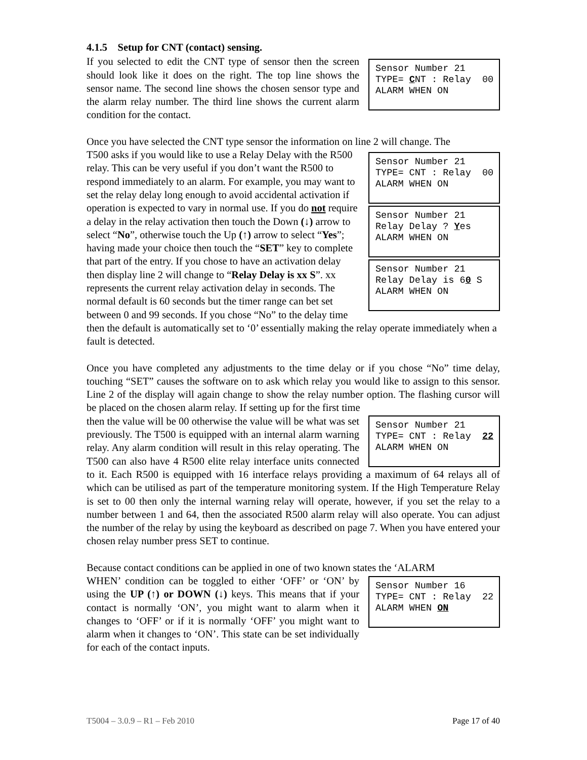4.1.5 Setup for CNT (contact) sensing.
Sensor Number 21 TYPE= CNT : Relay 00 ALARM WHEN ON
If you selected to edit the CNT type of sensor then the screen should look like it does on the right. The top line shows the sensor name. The second line shows the chosen sensor type and the alarm relay number. The third line shows the current alarm condition for the contact.
Once you have selected the CNT type sensor the information on line 2 will change. The
Sensor Number 21 TYPE= CNT : Relay 00 ALARM WHEN ON
Sensor Number 21 Relay Delay ? Yes ALARM WHEN ON
Sensor Number 21 Relay Delay is 60 S ALARM WHEN ON
T500 asks if you would like to use a Relay Delay with the R500 relay. This can be very useful if you don’t want the R500 to respond immediately to an alarm. For example, you may want to set the relay delay long enough to avoid accidental activation if operation is expected to vary in normal use. If you do not require a delay in the relay activation then touch the Down (↓) arrow to select “No”, otherwise touch the Up (↑) arrow to select “Yes”; having made your choice then touch the “SET” key to complete that part of the entry. If you chose to have an activation delay then display line 2 will change to “Relay Delay is xx S”. xx represents the current relay activation delay in seconds. The normal default is 60 seconds but the timer range can bet set between 0 and 99 seconds. If you chose “No” to the delay time then the default is automatically set to ‘0’ essentially making the relay operate immediately when a fault is detected.
Once you have completed any adjustments to the time delay or if you chose “No” time delay, touching “SET” causes the software on to ask which relay you would like to assign to this sensor. Line 2 of the display will again change to show the relay number option. The flashing cursor will be placed on the chosen alarm relay. If setting up for the first time
Sensor Number 21 TYPE= CNT : Relay 22 ALARM WHEN ON
then the value will be 00 otherwise the value will be what was set previously. The T500 is equipped with an internal alarm warning relay. Any alarm condition will result in this relay operating. The T500 can also have 4 R500 elite relay interface units connected to it. Each R500 is equipped with 16 interface relays providing a maximum of 64 relays all of which can be utilised as part of the temperature monitoring system. If the High Temperature Relay is set to 00 then only the internal warning relay will operate, however, if you set the relay to a number between 1 and 64, then the associated R500 alarm relay will also operate. You can adjust the number of the relay by using the keyboard as described on page 7. When you have entered your chosen relay number press SET to continue.
Because contact conditions can be applied in one of two known states the ‘ALARM
Sensor Number 16 TYPE= CNT : Relay 22 ALARM WHEN ON
WHEN’ condition can be toggled to either ‘OFF’ or ‘ON’ by using the UP (↑) or DOWN (↓) keys. This means that if your contact is normally ‘ON’, you might want to alarm when it changes to ‘OFF’ or if it is normally ‘OFF’ you might want to alarm when it changes to ‘ON’. This state can be set individually for each of the contact inputs.
T5004 – 3.0.9 – R1 – Feb 2010 Page 17 of 40